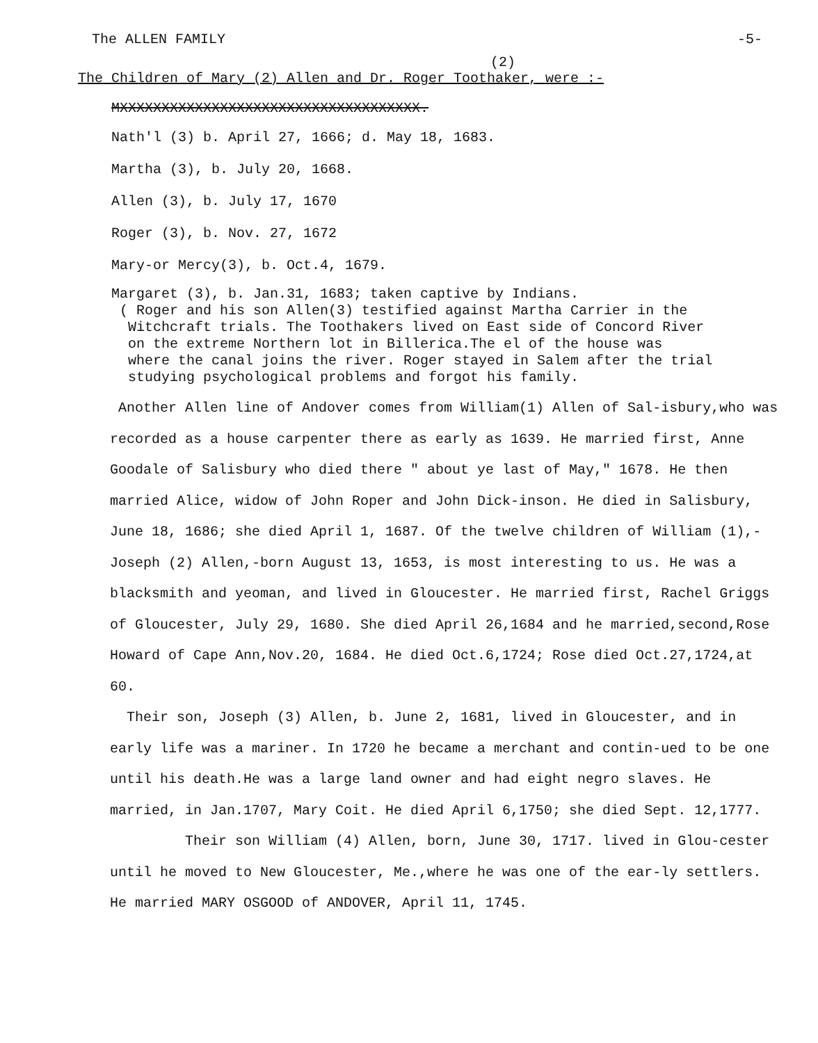The ALLEN FAMILY -5-
(2)
The Children of Mary (2) Allen and Dr. Roger Toothaker, were :-
MXXXXXXXXXXXXXXXXXXXXXXXXXXXXXXXXXXXX.
Nath'l (3) b. April 27, 1666; d. May 18, 1683.
Martha (3), b. July 20, 1668.
Allen (3), b. July 17, 1670
Roger (3), b. Nov. 27, 1672
Mary-or Mercy(3), b. Oct.4, 1679.
Margaret (3), b. Jan.31, 1683; taken captive by Indians.
( Roger and his son Allen(3) testified against Martha Carrier in the
Witchcraft trials. The Toothakers lived on East side of Concord River
on the extreme Northern lot in Billerica.The el of the house was
where the canal joins the river. Roger stayed in Salem after the trial
studying psychological problems and forgot his family.
Another Allen line of Andover comes from William(1) Allen of Sal-isbury,who was recorded as a house carpenter there as early as 1639. He married first, Anne Goodale of Salisbury who died there " about ye last of May," 1678. He then married Alice, widow of John Roper and John Dick-inson. He died in Salisbury, June 18, 1686; she died April 1, 1687. Of the twelve children of William (1),-Joseph (2) Allen,-born August 13, 1653, is most interesting to us. He was a blacksmith and yeoman, and lived in Gloucester. He married first, Rachel Griggs of Gloucester, July 29, 1680. She died April 26,1684 and he married,second,Rose Howard of Cape Ann,Nov.20, 1684. He died Oct.6,1724; Rose died Oct.27,1724,at 60.
Their son, Joseph (3) Allen, b. June 2, 1681, lived in Gloucester, and in early life was a mariner. In 1720 he became a merchant and contin-ued to be one until his death.He was a large land owner and had eight negro slaves. He married, in Jan.1707, Mary Coit. He died April 6,1750; she died Sept. 12,1777.
Their son William (4) Allen, born, June 30, 1717. lived in Glou-cester until he moved to New Gloucester, Me.,where he was one of the ear-ly settlers. He married MARY OSGOOD of ANDOVER, April 11, 1745.